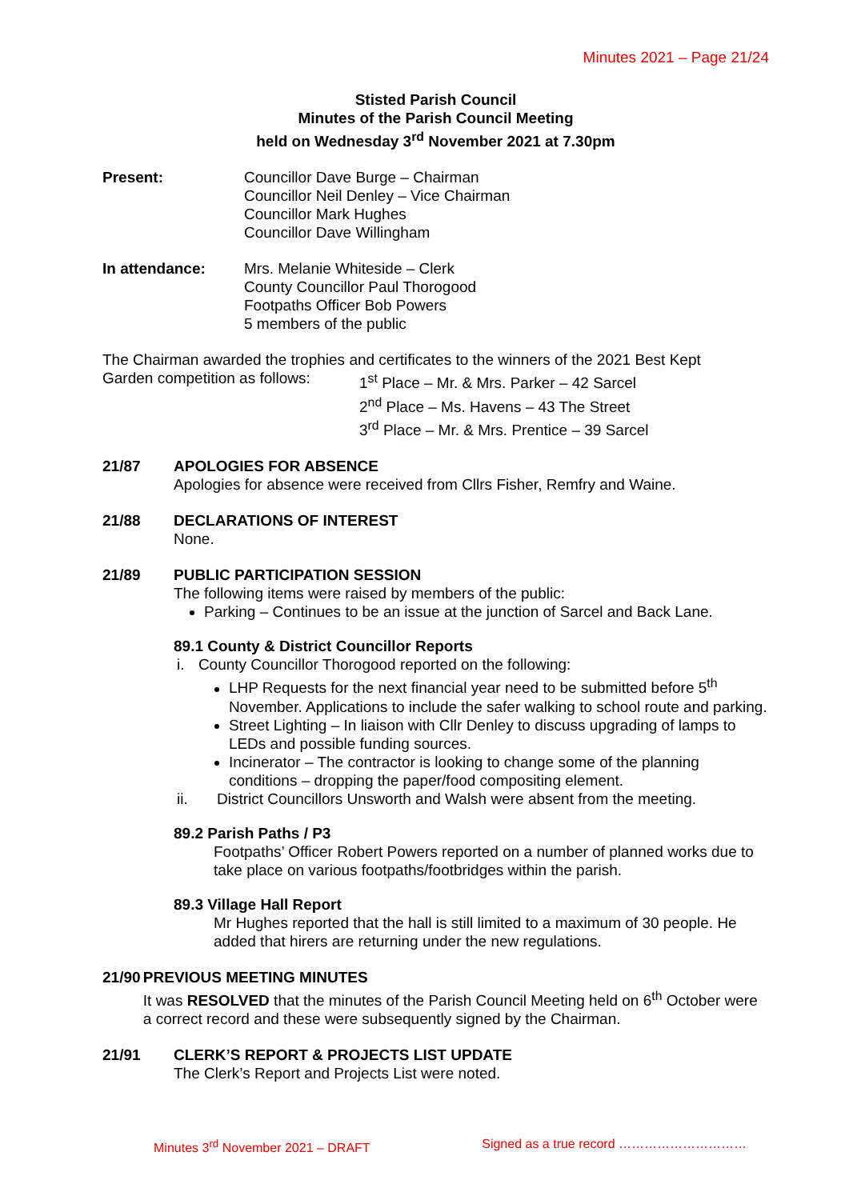Minutes 2021 – Page 21/24
Stisted Parish Council
Minutes of the Parish Council Meeting
held on Wednesday 3<sup>rd</sup> November 2021 at 7.30pm
Present: Councillor Dave Burge – Chairman
Councillor Neil Denley – Vice Chairman
Councillor Mark Hughes
Councillor Dave Willingham
In attendance: Mrs. Melanie Whiteside – Clerk
County Councillor Paul Thorogood
Footpaths Officer Bob Powers
5 members of the public
The Chairman awarded the trophies and certificates to the winners of the 2021 Best Kept
Garden competition as follows:
1<sup>st</sup> Place – Mr. & Mrs. Parker – 42 Sarcel
2<sup>nd</sup> Place – Ms. Havens – 43 The Street
3<sup>rd</sup> Place – Mr. & Mrs. Prentice – 39 Sarcel
21/87 APOLOGIES FOR ABSENCE
Apologies for absence were received from Cllrs Fisher, Remfry and Waine.
21/88 DECLARATIONS OF INTEREST
None.
21/89 PUBLIC PARTICIPATION SESSION
The following items were raised by members of the public:
Parking – Continues to be an issue at the junction of Sarcel and Back Lane.
89.1 County & District Councillor Reports
i. County Councillor Thorogood reported on the following:
LHP Requests for the next financial year need to be submitted before 5<sup>th</sup> November. Applications to include the safer walking to school route and parking.
Street Lighting – In liaison with Cllr Denley to discuss upgrading of lamps to LEDs and possible funding sources.
Incinerator – The contractor is looking to change some of the planning conditions – dropping the paper/food compositing element.
ii. District Councillors Unsworth and Walsh were absent from the meeting.
89.2 Parish Paths / P3
Footpaths’ Officer Robert Powers reported on a number of planned works due to take place on various footpaths/footbridges within the parish.
89.3 Village Hall Report
Mr Hughes reported that the hall is still limited to a maximum of 30 people. He added that hirers are returning under the new regulations.
21/90 PREVIOUS MEETING MINUTES
It was RESOLVED that the minutes of the Parish Council Meeting held on 6<sup>th</sup> October were a correct record and these were subsequently signed by the Chairman.
21/91 CLERK’S REPORT & PROJECTS LIST UPDATE
The Clerk’s Report and Projects List were noted.
Minutes 3<sup>rd</sup> November 2021 – DRAFT Signed as a true record …………………………